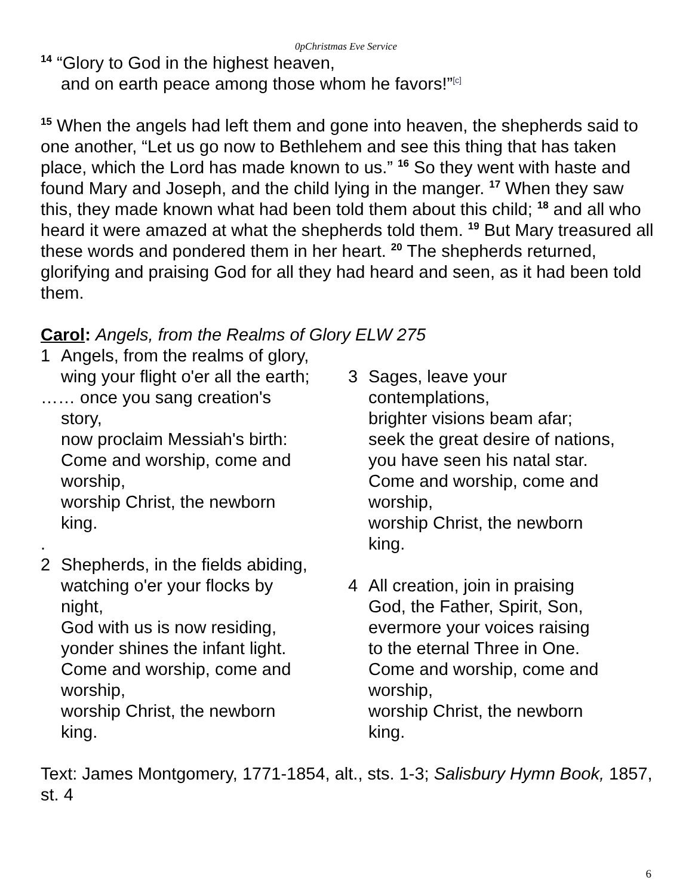0pChristmas Eve Service
<sup>14</sup> “Glory to God in the highest heaven,
and on earth peace among those whom he favors!”<sup>[c]</sup>
<sup>15</sup> When the angels had left them and gone into heaven, the shepherds said to one another, “Let us go now to Bethlehem and see this thing that has taken place, which the Lord has made known to us.” <sup>16</sup> So they went with haste and found Mary and Joseph, and the child lying in the manger. <sup>17</sup> When they saw this, they made known what had been told them about this child; <sup>18</sup> and all who heard it were amazed at what the shepherds told them. <sup>19</sup> But Mary treasured all these words and pondered them in her heart. <sup>20</sup> The shepherds returned, glorifying and praising God for all they had heard and seen, as it had been told them.
Carol: Angels, from the Realms of Glory ELW 275
1 Angels, from the realms of glory,
wing your flight o'er all the earth;
…… once you sang creation's
story,
now proclaim Messiah's birth:
Come and worship, come and
worship,
worship Christ, the newborn
king.
.
2 Shepherds, in the fields abiding,
watching o'er your flocks by
night,
God with us is now residing,
yonder shines the infant light.
Come and worship, come and
worship,
worship Christ, the newborn
king.
3 Sages, leave your
contemplations,
brighter visions beam afar;
seek the great desire of nations,
you have seen his natal star.
Come and worship, come and
worship,
worship Christ, the newborn
king.
4 All creation, join in praising
God, the Father, Spirit, Son,
evermore your voices raising
to the eternal Three in One.
Come and worship, come and
worship,
worship Christ, the newborn
king.
Text: James Montgomery, 1771-1854, alt., sts. 1-3; Salisbury Hymn Book, 1857, st. 4
6